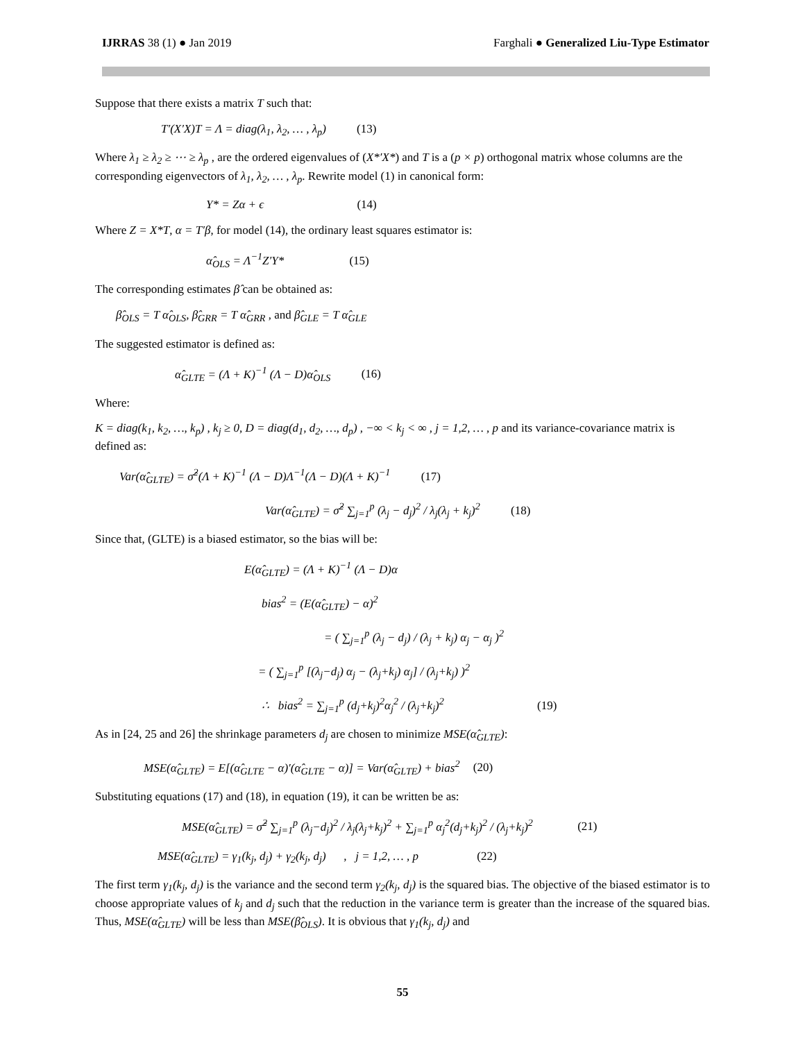IJRRAS 38 (1) ● Jan 2019 Farghali ● Generalized Liu-Type Estimator
Suppose that there exists a matrix T such that:
T′(X′X)T = Λ = diag(λ<sub>1</sub>, λ<sub>2</sub>, … , λ<sub>p</sub>) (13)
Where λ<sub>1</sub> ≥ λ<sub>2</sub> ≥ ⋯ ≥ λ<sub>p</sub> , are the ordered eigenvalues of (X*′X*) and T is a (p × p) orthogonal matrix whose columns are the corresponding eigenvectors of λ<sub>1</sub>, λ<sub>2</sub>, … , λ<sub>p</sub>. Rewrite model (1) in canonical form:
Y* = Zα + ϵ (14)
Where Z = X*T, α = T′β, for model (14), the ordinary least squares estimator is:
α̂<sub>OLS</sub> = Λ<sup>−1</sup>Z′Y* (15)
The corresponding estimates β̂ can be obtained as:
β̂<sub>OLS</sub> = T α̂<sub>OLS</sub>, β̂<sub>GRR</sub> = T α̂<sub>GRR</sub> , and β̂<sub>GLE</sub> = T α̂<sub>GLE</sub>
The suggested estimator is defined as:
α̂<sub>GLTE</sub> = (Λ + K)<sup>−1</sup> (Λ − D)α̂<sub>OLS</sub> (16)
Where:
K = diag(k<sub>1</sub>, k<sub>2</sub>, …, k<sub>p</sub>) , k<sub>j</sub> ≥ 0, D = diag(d<sub>1</sub>, d<sub>2</sub>, …, d<sub>p</sub>) , −∞ < k<sub>j</sub> < ∞ , j = 1,2, … , p and its variance-covariance matrix is defined as:
Var(α̂<sub>GLTE</sub>) = σ̂<sup>2</sup>(Λ + K)<sup>−1</sup> (Λ − D)Λ<sup>−1</sup>(Λ − D)(Λ + K)<sup>−1</sup> (17)
Var(α̂<sub>GLTE</sub>) = σ̂<sup>2</sup> ∑<sub>j=1</sub><sup>p</sup> (λ<sub>j</sub> − d<sub>j</sub>)<sup>2</sup> / λ<sub>j</sub>(λ<sub>j</sub> + k<sub>j</sub>)<sup>2</sup> (18)
Since that, (GLTE) is a biased estimator, so the bias will be:
E(α̂<sub>GLTE</sub>) = (Λ + K)<sup>−1</sup> (Λ − D)α
bias<sup>2</sup> = (E(α̂<sub>GLTE</sub>) − α)<sup>2</sup>
= ( ∑<sub>j=1</sub><sup>p</sup> (λ<sub>j</sub> − d<sub>j</sub>) / (λ<sub>j</sub> + k<sub>j</sub>) α<sub>j</sub> − α<sub>j</sub> )<sup>2</sup>
= ( ∑<sub>j=1</sub><sup>p</sup> [(λ<sub>j</sub>−d<sub>j</sub>) α<sub>j</sub> − (λ<sub>j</sub>+k<sub>j</sub>) α<sub>j</sub>] / (λ<sub>j</sub>+k<sub>j</sub>) )<sup>2</sup>
∴ bias<sup>2</sup> = ∑<sub>j=1</sub><sup>p</sup> (d<sub>j</sub>+k<sub>j</sub>)<sup>2</sup>α<sub>j</sub><sup>2</sup> / (λ<sub>j</sub>+k<sub>j</sub>)<sup>2</sup> (19)
As in [24, 25 and 26] the shrinkage parameters d<sub>j</sub> are chosen to minimize MSE(α̂<sub>GLTE</sub>):
MSE(α̂<sub>GLTE</sub>) = E[(α̂<sub>GLTE</sub> − α)′(α̂<sub>GLTE</sub> − α)] = Var(α̂<sub>GLTE</sub>) + bias<sup>2</sup> (20)
Substituting equations (17) and (18), in equation (19), it can be written be as:
MSE(α̂<sub>GLTE</sub>) = σ̂<sup>2</sup> ∑<sub>j=1</sub><sup>p</sup> (λ<sub>j</sub>−d<sub>j</sub>)<sup>2</sup> / λ<sub>j</sub>(λ<sub>j</sub>+k<sub>j</sub>)<sup>2</sup> + ∑<sub>j=1</sub><sup>p</sup> α<sub>j</sub><sup>2</sup>(d<sub>j</sub>+k<sub>j</sub>)<sup>2</sup> / (λ<sub>j</sub>+k<sub>j</sub>)<sup>2</sup> (21)
MSE(α̂<sub>GLTE</sub>) = γ<sub>1</sub>(k<sub>j</sub>, d<sub>j</sub>) + γ<sub>2</sub>(k<sub>j</sub>, d<sub>j</sub>) , j = 1,2, … , p (22)
The first term γ<sub>1</sub>(k<sub>j</sub>, d<sub>j</sub>) is the variance and the second term γ<sub>2</sub>(k<sub>j</sub>, d<sub>j</sub>) is the squared bias. The objective of the biased estimator is to choose appropriate values of k<sub>j</sub> and d<sub>j</sub> such that the reduction in the variance term is greater than the increase of the squared bias. Thus, MSE(α̂<sub>GLTE</sub>) will be less than MSE(β̂<sub>OLS</sub>). It is obvious that γ<sub>1</sub>(k<sub>j</sub>, d<sub>j</sub>) and
55